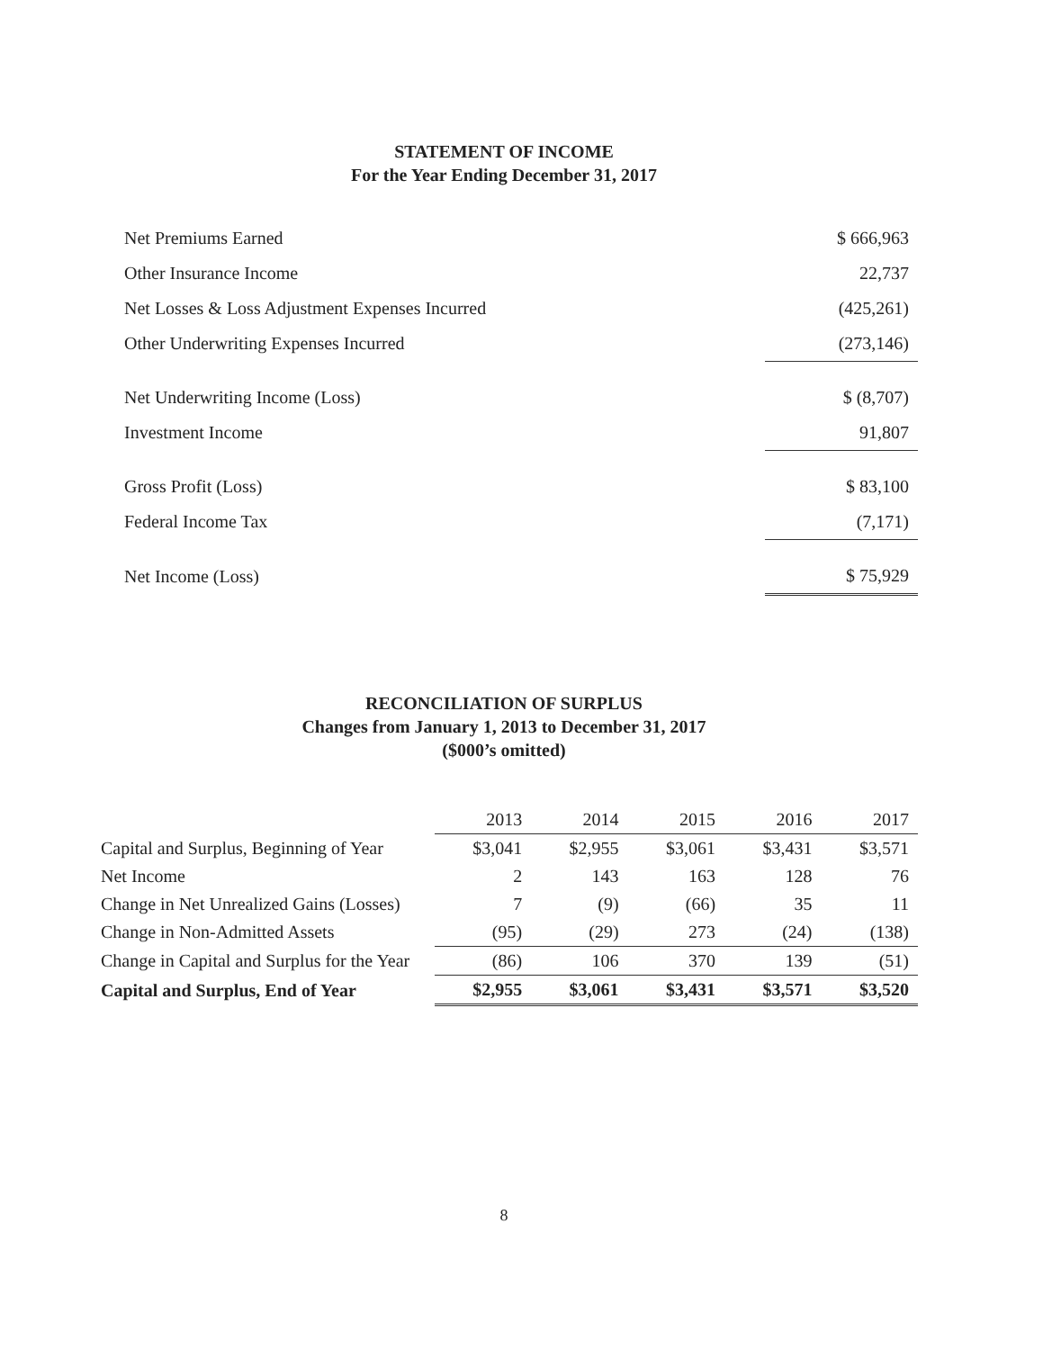STATEMENT OF INCOME
For the Year Ending December 31, 2017
| Net Premiums Earned | $ 666,963 |
| Other Insurance Income | 22,737 |
| Net Losses & Loss Adjustment Expenses Incurred | (425,261) |
| Other Underwriting Expenses Incurred | (273,146) |
| Net Underwriting Income (Loss) | $ (8,707) |
| Investment Income | 91,807 |
| Gross Profit (Loss) | $ 83,100 |
| Federal Income Tax | (7,171) |
| Net Income (Loss) | $ 75,929 |
RECONCILIATION OF SURPLUS
Changes from January 1, 2013 to December 31, 2017
($000’s omitted)
| | 2013 | 2014 | 2015 | 2016 | 2017 |
| Capital and Surplus, Beginning of Year | $3,041 | $2,955 | $3,061 | $3,431 | $3,571 |
| Net Income | 2 | 143 | 163 | 128 | 76 |
| Change in Net Unrealized Gains (Losses) | 7 | (9) | (66) | 35 | 11 |
| Change in Non-Admitted Assets | (95) | (29) | 273 | (24) | (138) |
| Change in Capital and Surplus for the Year | (86) | 106 | 370 | 139 | (51) |
| Capital and Surplus, End of Year | $2,955 | $3,061 | $3,431 | $3,571 | $3,520 |
8